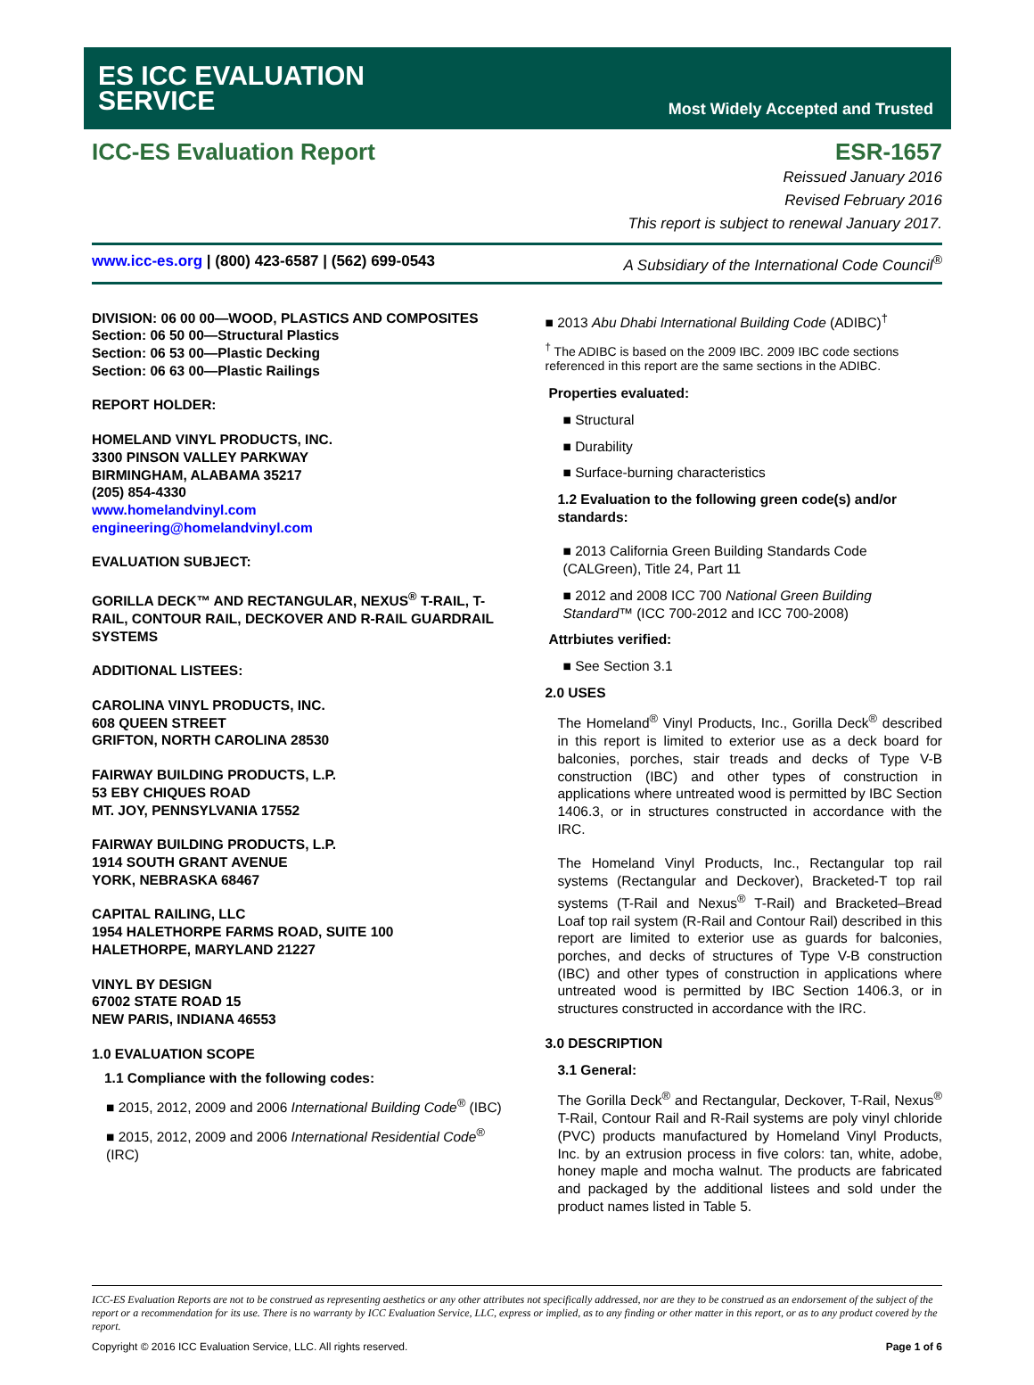ES ICC EVALUATION
SERVICE
Most Widely Accepted and Trusted
ICC-ES Evaluation Report ESR-1657
Reissued January 2016
Revised February 2016
This report is subject to renewal January 2017.
www.icc-es.org | (800) 423-6587 | (562) 699-0543 A Subsidiary of the International Code Council<sup>®</sup>
DIVISION: 06 00 00—WOOD, PLASTICS AND COMPOSITES
Section: 06 50 00—Structural Plastics
Section: 06 53 00—Plastic Decking
Section: 06 63 00—Plastic Railings
REPORT HOLDER:
HOMELAND VINYL PRODUCTS, INC.
3300 PINSON VALLEY PARKWAY
BIRMINGHAM, ALABAMA 35217
(205) 854-4330
www.homelandvinyl.com
engineering@homelandvinyl.com
EVALUATION SUBJECT:
GORILLA DECK™ AND RECTANGULAR, NEXUS<sup>®</sup> T-RAIL, T-RAIL, CONTOUR RAIL, DECKOVER AND R-RAIL GUARDRAIL SYSTEMS
ADDITIONAL LISTEES:
CAROLINA VINYL PRODUCTS, INC.
608 QUEEN STREET
GRIFTON, NORTH CAROLINA 28530
FAIRWAY BUILDING PRODUCTS, L.P.
53 EBY CHIQUES ROAD
MT. JOY, PENNSYLVANIA 17552
FAIRWAY BUILDING PRODUCTS, L.P.
1914 SOUTH GRANT AVENUE
YORK, NEBRASKA 68467
CAPITAL RAILING, LLC
1954 HALETHORPE FARMS ROAD, SUITE 100
HALETHORPE, MARYLAND 21227
VINYL BY DESIGN
67002 STATE ROAD 15
NEW PARIS, INDIANA 46553
1.0 EVALUATION SCOPE
1.1 Compliance with the following codes:
■ 2015, 2012, 2009 and 2006 International Building Code<sup>®</sup> (IBC)
■ 2015, 2012, 2009 and 2006 International Residential Code<sup>®</sup> (IRC)
■ 2013 Abu Dhabi International Building Code (ADIBC)<sup>†</sup>
<sup>†</sup> The ADIBC is based on the 2009 IBC. 2009 IBC code sections referenced in this report are the same sections in the ADIBC.
Properties evaluated:
■ Structural
■ Durability
■ Surface-burning characteristics
1.2 Evaluation to the following green code(s) and/or standards:
■ 2013 California Green Building Standards Code (CALGreen), Title 24, Part 11
■ 2012 and 2008 ICC 700 National Green Building Standard™ (ICC 700-2012 and ICC 700-2008)
Attrbiutes verified:
■ See Section 3.1
2.0 USES
The Homeland<sup>®</sup> Vinyl Products, Inc., Gorilla Deck<sup>®</sup> described in this report is limited to exterior use as a deck board for balconies, porches, stair treads and decks of Type V-B construction (IBC) and other types of construction in applications where untreated wood is permitted by IBC Section 1406.3, or in structures constructed in accordance with the IRC.
The Homeland Vinyl Products, Inc., Rectangular top rail systems (Rectangular and Deckover), Bracketed-T top rail systems (T-Rail and Nexus<sup>®</sup> T-Rail) and Bracketed–Bread Loaf top rail system (R-Rail and Contour Rail) described in this report are limited to exterior use as guards for balconies, porches, and decks of structures of Type V-B construction (IBC) and other types of construction in applications where untreated wood is permitted by IBC Section 1406.3, or in structures constructed in accordance with the IRC.
3.0 DESCRIPTION
3.1 General:
The Gorilla Deck<sup>®</sup> and Rectangular, Deckover, T-Rail, Nexus<sup>®</sup> T-Rail, Contour Rail and R-Rail systems are poly vinyl chloride (PVC) products manufactured by Homeland Vinyl Products, Inc. by an extrusion process in five colors: tan, white, adobe, honey maple and mocha walnut. The products are fabricated and packaged by the additional listees and sold under the product names listed in Table 5.
ICC-ES Evaluation Reports are not to be construed as representing aesthetics or any other attributes not specifically addressed, nor are they to be construed as an endorsement of the subject of the report or a recommendation for its use. There is no warranty by ICC Evaluation Service, LLC, express or implied, as to any finding or other matter in this report, or as to any product covered by the report.
Copyright © 2016 ICC Evaluation Service, LLC. All rights reserved. Page 1 of 6